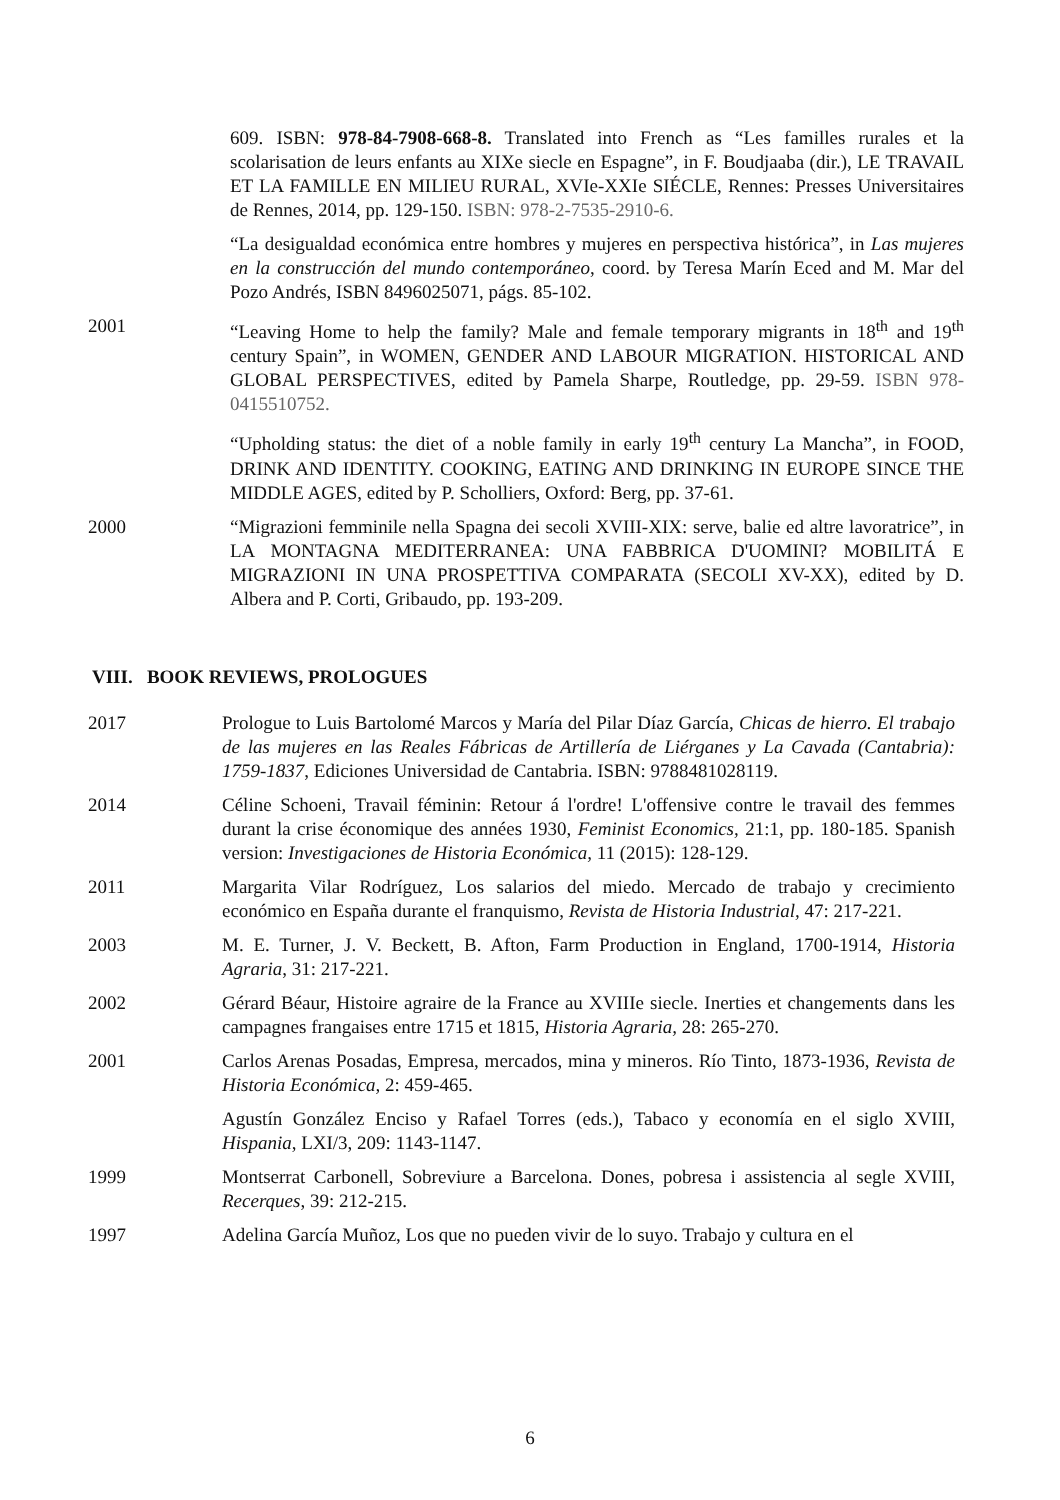609. ISBN: 978-84-7908-668-8. Translated into French as “Les familles rurales et la scolarisation de leurs enfants au XIXe siecle en Espagne”, in F. Boudjaaba (dir.), LE TRAVAIL ET LA FAMILLE EN MILIEU RURAL, XVIe-XXIe SIÉCLE, Rennes: Presses Universitaires de Rennes, 2014, pp. 129-150. ISBN: 978-2-7535-2910-6.
“La desigualdad económica entre hombres y mujeres en perspectiva histórica”, in Las mujeres en la construcción del mundo contemporáneo, coord. by Teresa Marín Eced and M. Mar del Pozo Andrés, ISBN 8496025071, págs. 85-102.
2001 “Leaving Home to help the family? Male and female temporary migrants in 18<sup>th</sup> and 19<sup>th</sup> century Spain”, in WOMEN, GENDER AND LABOUR MIGRATION. HISTORICAL AND GLOBAL PERSPECTIVES, edited by Pamela Sharpe, Routledge, pp. 29-59. ISBN 978-0415510752.
“Upholding status: the diet of a noble family in early 19<sup>th</sup> century La Mancha”, in FOOD, DRINK AND IDENTITY. COOKING, EATING AND DRINKING IN EUROPE SINCE THE MIDDLE AGES, edited by P. Scholliers, Oxford: Berg, pp. 37-61.
2000 “Migrazioni femminile nella Spagna dei secoli XVIII-XIX: serve, balie ed altre lavoratrice”, in LA MONTAGNA MEDITERRANEA: UNA FABBRICA D'UOMINI? MOBILITÁ E MIGRAZIONI IN UNA PROSPETTIVA COMPARATA (SECOLI XV-XX), edited by D. Albera and P. Corti, Gribaudo, pp. 193-209.
VIII. BOOK REVIEWS, PROLOGUES
2017 Prologue to Luis Bartolomé Marcos y María del Pilar Díaz García, Chicas de hierro. El trabajo de las mujeres en las Reales Fábricas de Artillería de Liérganes y La Cavada (Cantabria): 1759-1837, Ediciones Universidad de Cantabria. ISBN: 9788481028119.
2014 Céline Schoeni, Travail féminin: Retour á l'ordre! L'offensive contre le travail des femmes durant la crise économique des années 1930, Feminist Economics, 21:1, pp. 180-185. Spanish version: Investigaciones de Historia Económica, 11 (2015): 128-129.
2011 Margarita Vilar Rodríguez, Los salarios del miedo. Mercado de trabajo y crecimiento económico en España durante el franquismo, Revista de Historia Industrial, 47: 217-221.
2003 M. E. Turner, J. V. Beckett, B. Afton, Farm Production in England, 1700-1914, Historia Agraria, 31: 217-221.
2002 Gérard Béaur, Histoire agraire de la France au XVIIIe siecle. Inerties et changements dans les campagnes frangaises entre 1715 et 1815, Historia Agraria, 28: 265-270.
2001 Carlos Arenas Posadas, Empresa, mercados, mina y mineros. Río Tinto, 1873-1936, Revista de Historia Económica, 2: 459-465.
Agustín González Enciso y Rafael Torres (eds.), Tabaco y economía en el siglo XVIII, Hispania, LXI/3, 209: 1143-1147.
1999 Montserrat Carbonell, Sobreviure a Barcelona. Dones, pobresa i assistencia al segle XVIII, Recerques, 39: 212-215.
1997 Adelina García Muñoz, Los que no pueden vivir de lo suyo. Trabajo y cultura en el
6